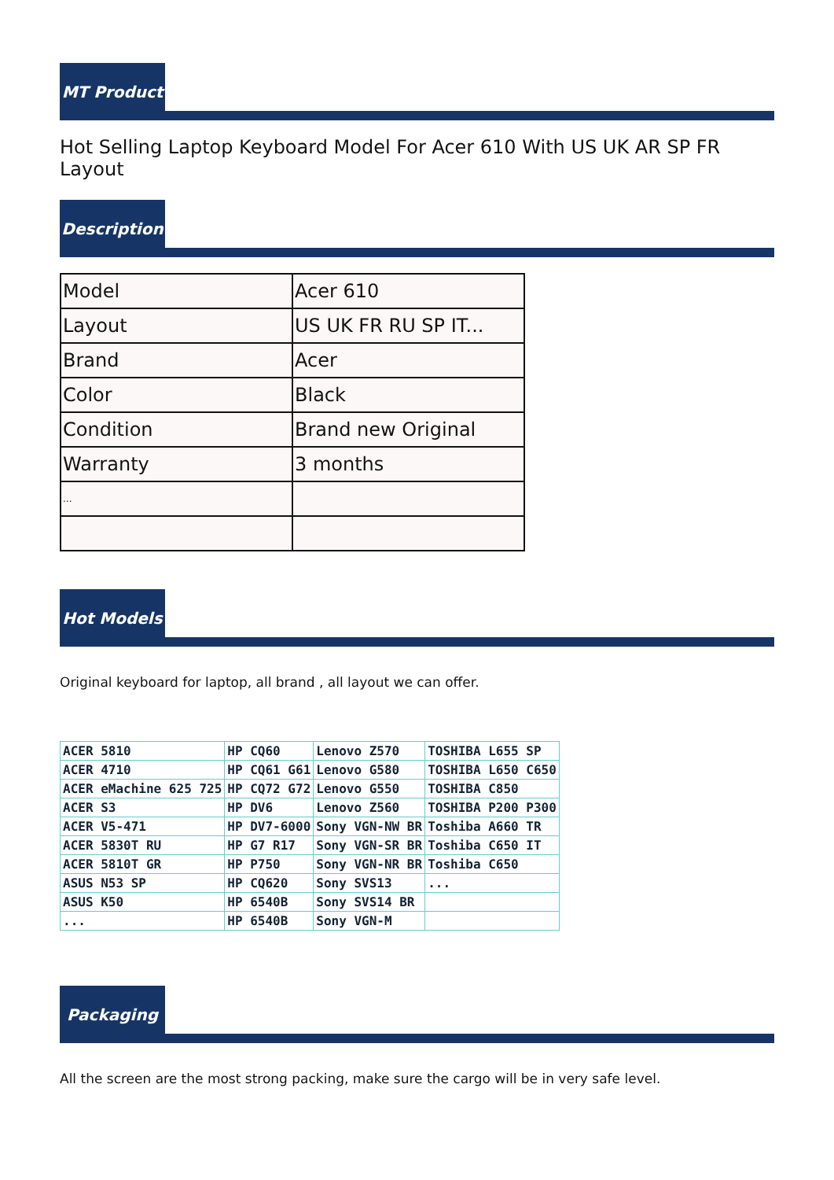MT Product
Hot Selling Laptop Keyboard Model For Acer 610 With US UK AR SP FR Layout
Description
| Model | Acer 610 |
| Layout | US UK FR RU SP IT... |
| Brand | Acer |
| Color | Black |
| Condition | Brand new Original |
| Warranty | 3 months |
| ... | |
Hot Models
Original keyboard for laptop, all brand , all layout we can offer.
| ACER 5810 | HP CQ60 | Lenovo Z570 | TOSHIBA L655 SP |
| ACER 4710 | HP CQ61 G61 | Lenovo G580 | TOSHIBA L650 C650 |
| ACER eMachine 625 725 | HP CQ72 G72 | Lenovo G550 | TOSHIBA C850 |
| ACER S3 | HP DV6 | Lenovo Z560 | TOSHIBA P200 P300 |
| ACER V5-471 | HP DV7-6000 | Sony VGN-NW BR | Toshiba A660 TR |
| ACER 5830T RU | HP G7 R17 | Sony VGN-SR BR | Toshiba C650 IT |
| ACER 5810T GR | HP P750 | Sony VGN-NR BR | Toshiba C650 |
| ASUS N53 SP | HP CQ620 | Sony SVS13 | ... |
| ASUS K50 | HP 6540B | Sony SVS14 BR | |
| ... | HP 6540B | Sony VGN-M | |
Packaging
All the screen are the most strong packing, make sure the cargo will be in very safe level.